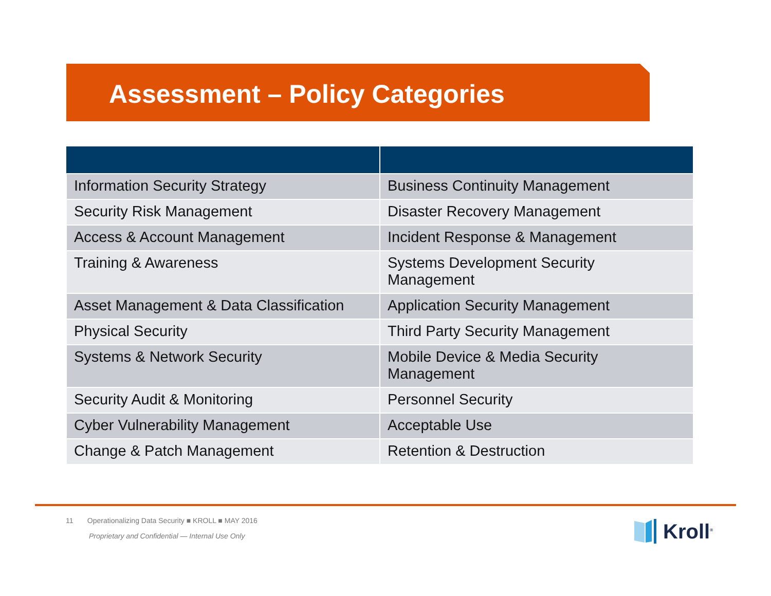Assessment – Policy Categories
| Information Security Strategy | Business Continuity Management |
| Security Risk Management | Disaster Recovery Management |
| Access & Account Management | Incident Response & Management |
| Training & Awareness | Systems Development Security Management |
| Asset Management & Data Classification | Application Security Management |
| Physical Security | Third Party Security Management |
| Systems & Network Security | Mobile Device & Media Security Management |
| Security Audit & Monitoring | Personnel Security |
| Cyber Vulnerability Management | Acceptable Use |
| Change & Patch Management | Retention & Destruction |
11 Operationalizing Data Security ■ KROLL ■ MAY 2016
Proprietary and Confidential — Internal Use Only
Kroll<sup>®</sup>